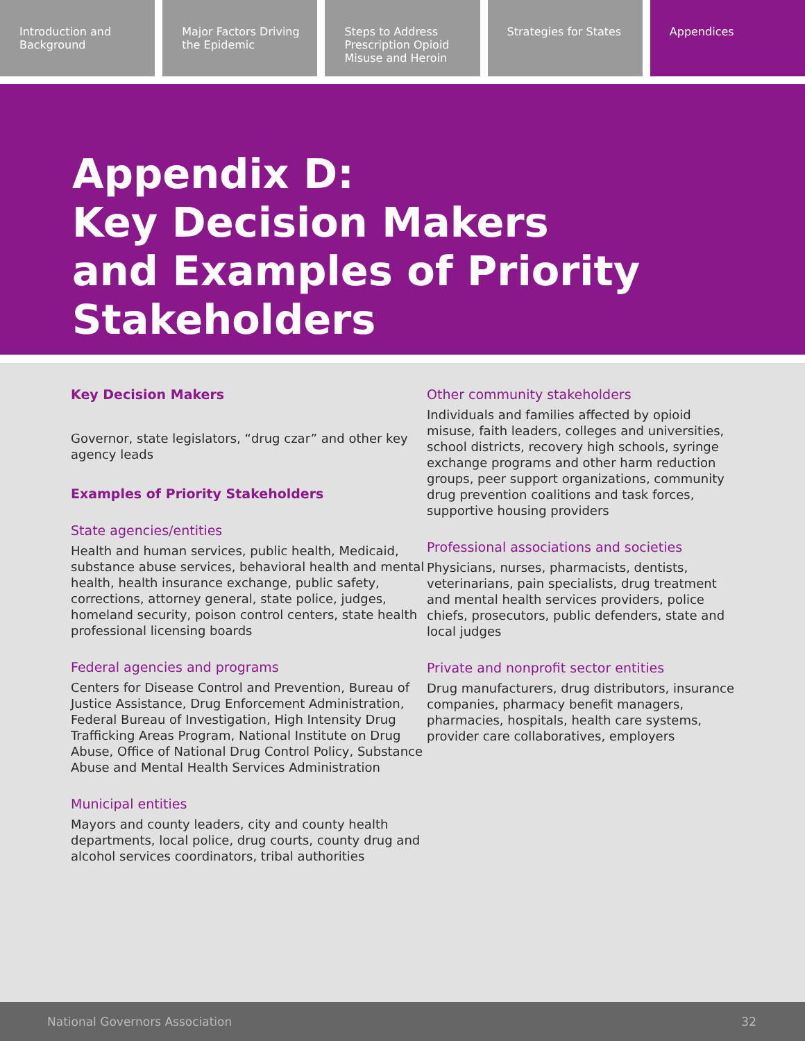Introduction and Background Major Factors Driving the Epidemic
Steps to Address Prescription Opioid Misuse and Heroin
Strategies for States Appendices
Appendix D:
Key Decision Makers
and Examples of Priority
Stakeholders
Key Decision Makers
Governor, state legislators, “drug czar” and other key agency leads
Examples of Priority Stakeholders
State agencies/entities
Health and human services, public health, Medicaid, substance abuse services, behavioral health and mental health, health insurance exchange, public safety, corrections, attorney general, state police, judges, homeland security, poison control centers, state health professional licensing boards
Federal agencies and programs
Centers for Disease Control and Prevention, Bureau of Justice Assistance, Drug Enforcement Administration, Federal Bureau of Investigation, High Intensity Drug Trafficking Areas Program, National Institute on Drug Abuse, Office of National Drug Control Policy, Substance Abuse and Mental Health Services Administration
Municipal entities
Mayors and county leaders, city and county health departments, local police, drug courts, county drug and alcohol services coordinators, tribal authorities
Other community stakeholders
Individuals and families affected by opioid misuse, faith leaders, colleges and universities, school districts, recovery high schools, syringe exchange programs and other harm reduction groups, peer support organizations, community drug prevention coalitions and task forces, supportive housing providers
Professional associations and societies
Physicians, nurses, pharmacists, dentists, veterinarians, pain specialists, drug treatment and mental health services providers, police chiefs, prosecutors, public defenders, state and local judges
Private and nonprofit sector entities
Drug manufacturers, drug distributors, insurance companies, pharmacy benefit managers, pharmacies, hospitals, health care systems, provider care collaboratives, employers
National Governors Association 32